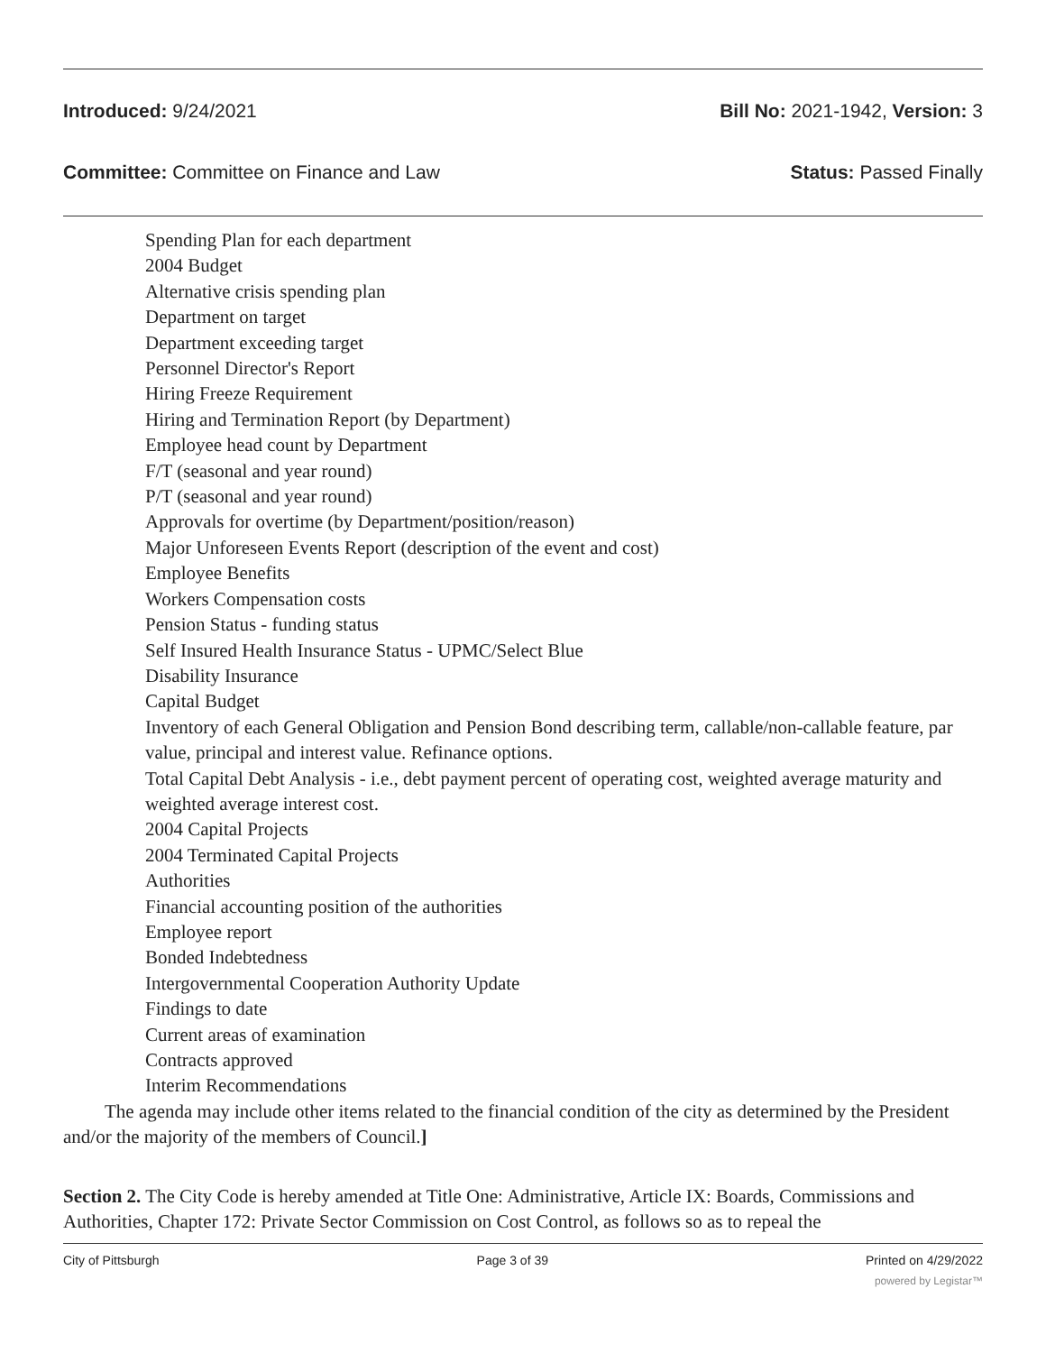Introduced: 9/24/2021 Bill No: 2021-1942, Version: 3
Committee: Committee on Finance and Law Status: Passed Finally
Spending Plan for each department
2004 Budget
Alternative crisis spending plan
Department on target
Department exceeding target
Personnel Director's Report
Hiring Freeze Requirement
Hiring and Termination Report (by Department)
Employee head count by Department
F/T (seasonal and year round)
P/T (seasonal and year round)
Approvals for overtime (by Department/position/reason)
Major Unforeseen Events Report (description of the event and cost)
Employee Benefits
Workers Compensation costs
Pension Status - funding status
Self Insured Health Insurance Status - UPMC/Select Blue
Disability Insurance
Capital Budget
Inventory of each General Obligation and Pension Bond describing term, callable/non-callable feature, par value, principal and interest value. Refinance options.
Total Capital Debt Analysis - i.e., debt payment percent of operating cost, weighted average maturity and weighted average interest cost.
2004 Capital Projects
2004 Terminated Capital Projects
Authorities
Financial accounting position of the authorities
Employee report
Bonded Indebtedness
Intergovernmental Cooperation Authority Update
Findings to date
Current areas of examination
Contracts approved
Interim Recommendations
The agenda may include other items related to the financial condition of the city as determined by the President and/or the majority of the members of Council.]
Section 2. The City Code is hereby amended at Title One: Administrative, Article IX: Boards, Commissions and Authorities, Chapter 172: Private Sector Commission on Cost Control, as follows so as to repeal the
City of Pittsburgh Page 3 of 39 Printed on 4/29/2022
powered by Legistar™